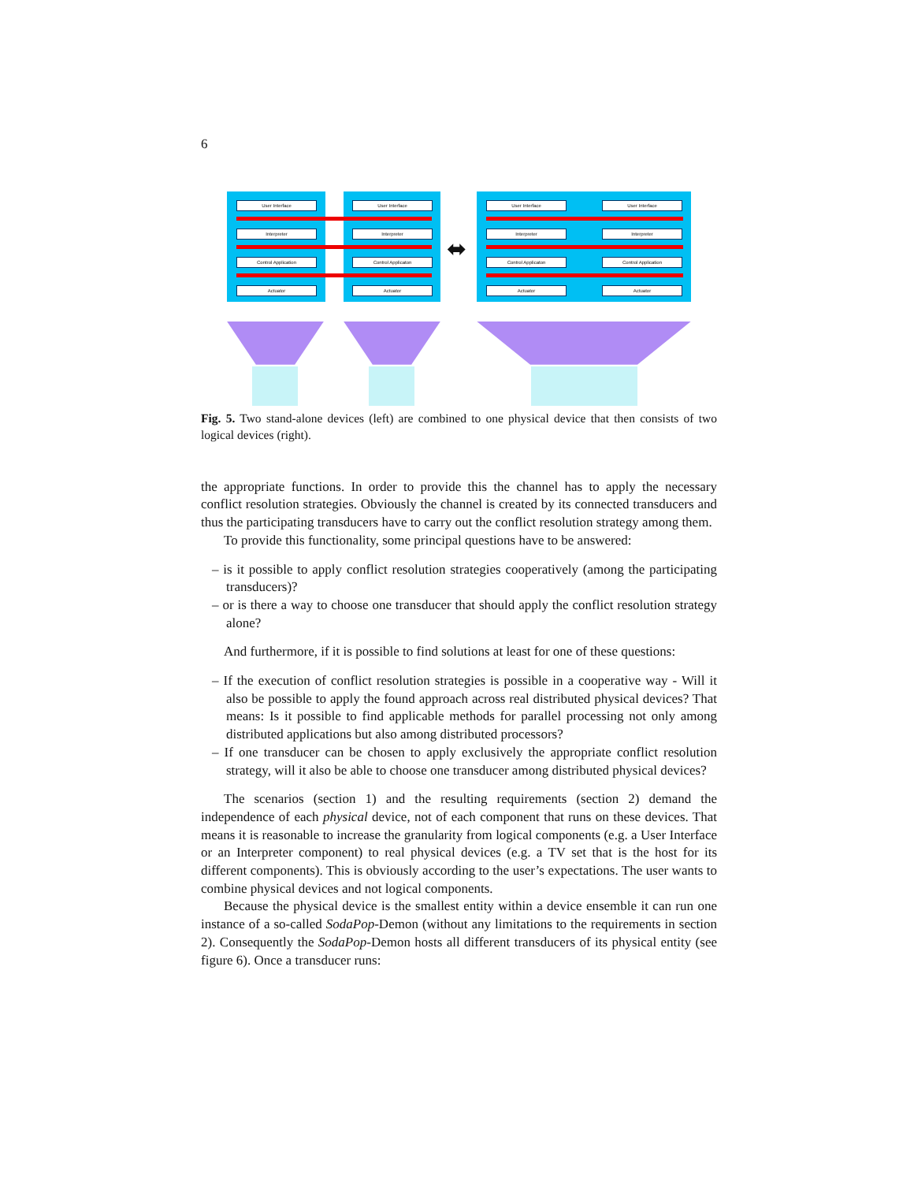6
User Interface
Interpreter
Control Application
Actuator
User Interface
Interpreter
Control Applicaton
Actuator
User Interface
Interpreter
Control Applicaton
Actuator
User Interface
Interpreter
Control Application
Actuator
⬌
Fig. 5. Two stand-alone devices (left) are combined to one physical device that then consists of two logical devices (right).
the appropriate functions. In order to provide this the channel has to apply the necessary conflict resolution strategies. Obviously the channel is created by its connected transducers and thus the participating transducers have to carry out the conflict resolution strategy among them.
To provide this functionality, some principal questions have to be answered:
– is it possible to apply conflict resolution strategies cooperatively (among the participating transducers)?
– or is there a way to choose one transducer that should apply the conflict resolution strategy alone?
And furthermore, if it is possible to find solutions at least for one of these questions:
– If the execution of conflict resolution strategies is possible in a cooperative way - Will it also be possible to apply the found approach across real distributed physical devices? That means: Is it possible to find applicable methods for parallel processing not only among distributed applications but also among distributed processors?
– If one transducer can be chosen to apply exclusively the appropriate conflict resolution strategy, will it also be able to choose one transducer among distributed physical devices?
The scenarios (section 1) and the resulting requirements (section 2) demand the independence of each physical device, not of each component that runs on these devices. That means it is reasonable to increase the granularity from logical components (e.g. a User Interface or an Interpreter component) to real physical devices (e.g. a TV set that is the host for its different components). This is obviously according to the user’s expectations. The user wants to combine physical devices and not logical components.
Because the physical device is the smallest entity within a device ensemble it can run one instance of a so-called SodaPop-Demon (without any limitations to the requirements in section 2). Consequently the SodaPop-Demon hosts all different transducers of its physical entity (see figure 6). Once a transducer runs: